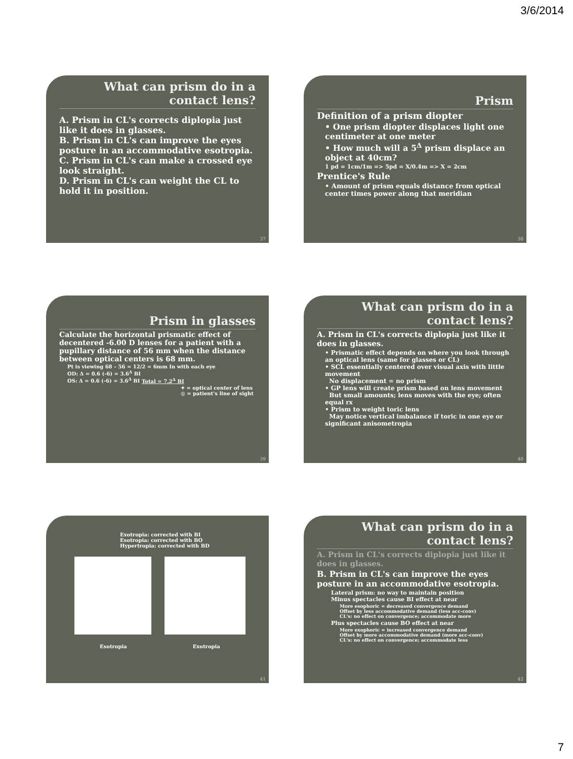3/6/2014
What can prism do in a contact lens?
A. Prism in CL's corrects diplopia just like it does in glasses.
B. Prism in CL's can improve the eyes posture in an accommodative esotropia.
C. Prism in CL's can make a crossed eye look straight.
D. Prism in CL's can weight the CL to hold it in position.
37
Prism
Definition of a prism diopter
• One prism diopter displaces light one centimeter at one meter
• How much will a 5<sup>Δ</sup> prism displace an object at 40cm?
1 pd = 1cm/1m => 5pd = X/0.4m => X = 2cm
Prentice's Rule
• Amount of prism equals distance from optical center times power along that meridian
38
Prism in glasses
Calculate the horizontal prismatic effect of decentered -6.00 D lenses for a patient with a pupillary distance of 56 mm when the distance between optical centers is 68 mm.
Pt is viewing 68 – 56 = 12/2 = 6mm In with each eye
OD: Δ = 0.6 (-6) = 3.6<sup>Δ</sup> BI
OS: Δ = 0.6 (-6) = 3.6<sup>Δ</sup> BI Total = 7.2<sup>Δ</sup> BI
✦ = optical center of lens
◎ = patient's line of sight
39
What can prism do in a contact lens?
A. Prism in CL's corrects diplopia just like it does in glasses.
• Prismatic effect depends on where you look through an optical lens (same for glasses or CL)
• SCL essentially centered over visual axis with little movement
No displacement = no prism
• GP lens will create prism based on lens movement
But small amounts; lens moves with the eye; often equal rx
• Prism to weight toric lens
May notice vertical imbalance if toric in one eye or significant anisometropia
40
Exotropia: corrected with BI
Esotropia: corrected with BO
Hypertropia: corrected with BD
Esotropia Exotropia
41
What can prism do in a contact lens?
A. Prism in CL's corrects diplopia just like it does in glasses.
B. Prism in CL's can improve the eyes posture in an accommodative esotropia.
Lateral prism: no way to maintain position
Minus spectacles cause BI effect at near
More esophoric = decreased convergence demand
Offset by less accommodative demand (less acc-conv)
CL's: no effect on convergence; accommodate more
Plus spectacles cause BO effect at near
More exophoric = increased convergence demand
Offset by more accommodative demand (more acc-conv)
CL's: no effect on convergence; accommodate less
42
7